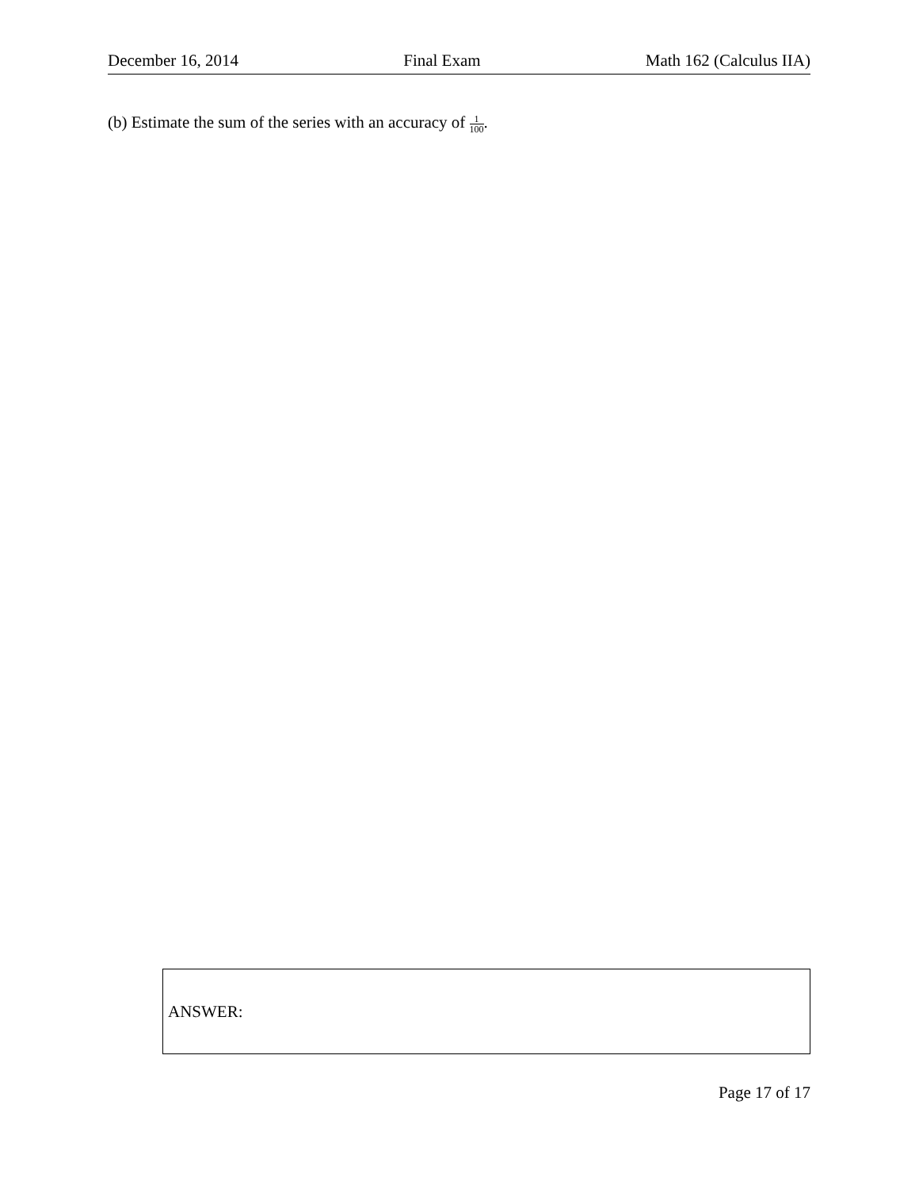December 16, 2014 Final Exam Math 162 (Calculus IIA)
(b) Estimate the sum of the series with an accuracy of 1 100.
ANSWER:
Page 17 of 17